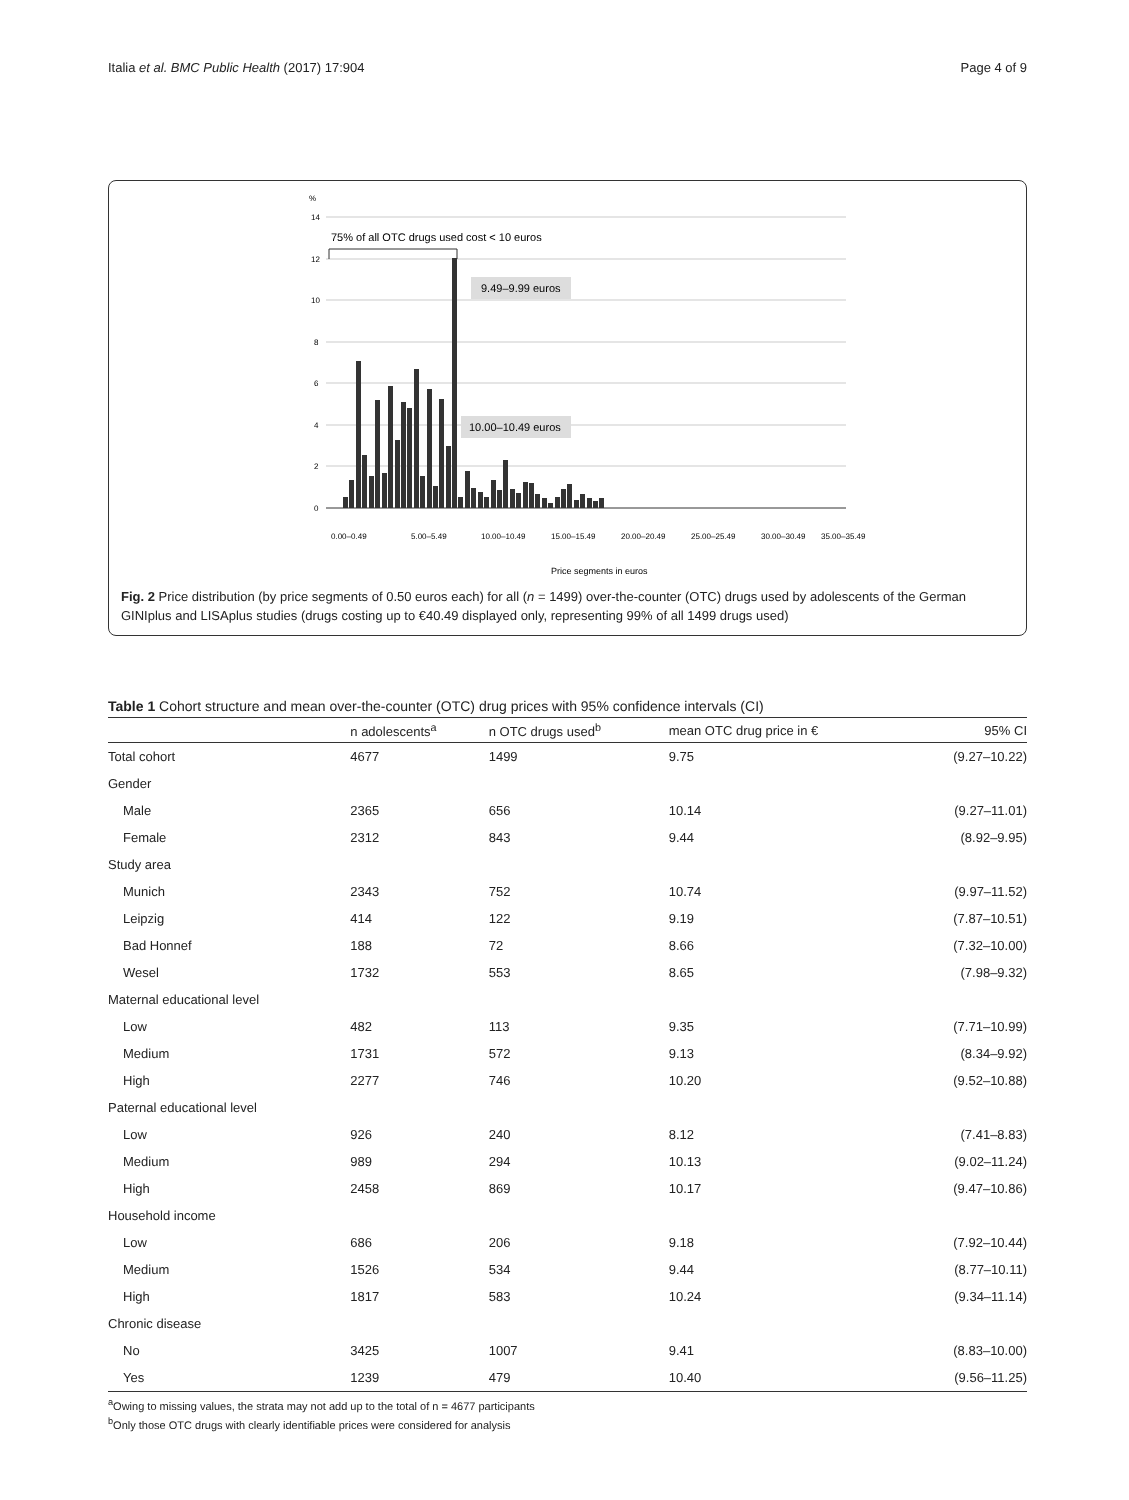Italia et al. BMC Public Health (2017) 17:904 Page 4 of 9
%
14
12
10
8
6
4
2
0
75% of all OTC drugs used cost < 10 euros
9.49–9.99 euros
10.00–10.49 euros
Price segments in euros
0.00–0.49
5.00–5.49
10.00–10.49
15.00–15.49
20.00–20.49
25.00–25.49
30.00–30.49
35.00–35.49
Fig. 2 Price distribution (by price segments of 0.50 euros each) for all (n = 1499) over-the-counter (OTC) drugs used by adolescents of the German GINIplus and LISAplus studies (drugs costing up to €40.49 displayed only, representing 99% of all 1499 drugs used)
Table 1 Cohort structure and mean over-the-counter (OTC) drug prices with 95% confidence intervals (CI)
| | n adolescents<sup>a</sup> | n OTC drugs used<sup>b</sup> | mean OTC drug price in € | 95% CI |
| --- | --- | --- | --- | --- |
| Total cohort | 4677 | 1499 | 9.75 | (9.27–10.22) |
| Gender | | | | |
| Male | 2365 | 656 | 10.14 | (9.27–11.01) |
| Female | 2312 | 843 | 9.44 | (8.92–9.95) |
| Study area | | | | |
| Munich | 2343 | 752 | 10.74 | (9.97–11.52) |
| Leipzig | 414 | 122 | 9.19 | (7.87–10.51) |
| Bad Honnef | 188 | 72 | 8.66 | (7.32–10.00) |
| Wesel | 1732 | 553 | 8.65 | (7.98–9.32) |
| Maternal educational level | | | | |
| Low | 482 | 113 | 9.35 | (7.71–10.99) |
| Medium | 1731 | 572 | 9.13 | (8.34–9.92) |
| High | 2277 | 746 | 10.20 | (9.52–10.88) |
| Paternal educational level | | | | |
| Low | 926 | 240 | 8.12 | (7.41–8.83) |
| Medium | 989 | 294 | 10.13 | (9.02–11.24) |
| High | 2458 | 869 | 10.17 | (9.47–10.86) |
| Household income | | | | |
| Low | 686 | 206 | 9.18 | (7.92–10.44) |
| Medium | 1526 | 534 | 9.44 | (8.77–10.11) |
| High | 1817 | 583 | 10.24 | (9.34–11.14) |
| Chronic disease | | | | |
| No | 3425 | 1007 | 9.41 | (8.83–10.00) |
| Yes | 1239 | 479 | 10.40 | (9.56–11.25) |
<sup>a</sup> Owing to missing values, the strata may not add up to the total of n = 4677 participants
<sup>b</sup> Only those OTC drugs with clearly identifiable prices were considered for analysis